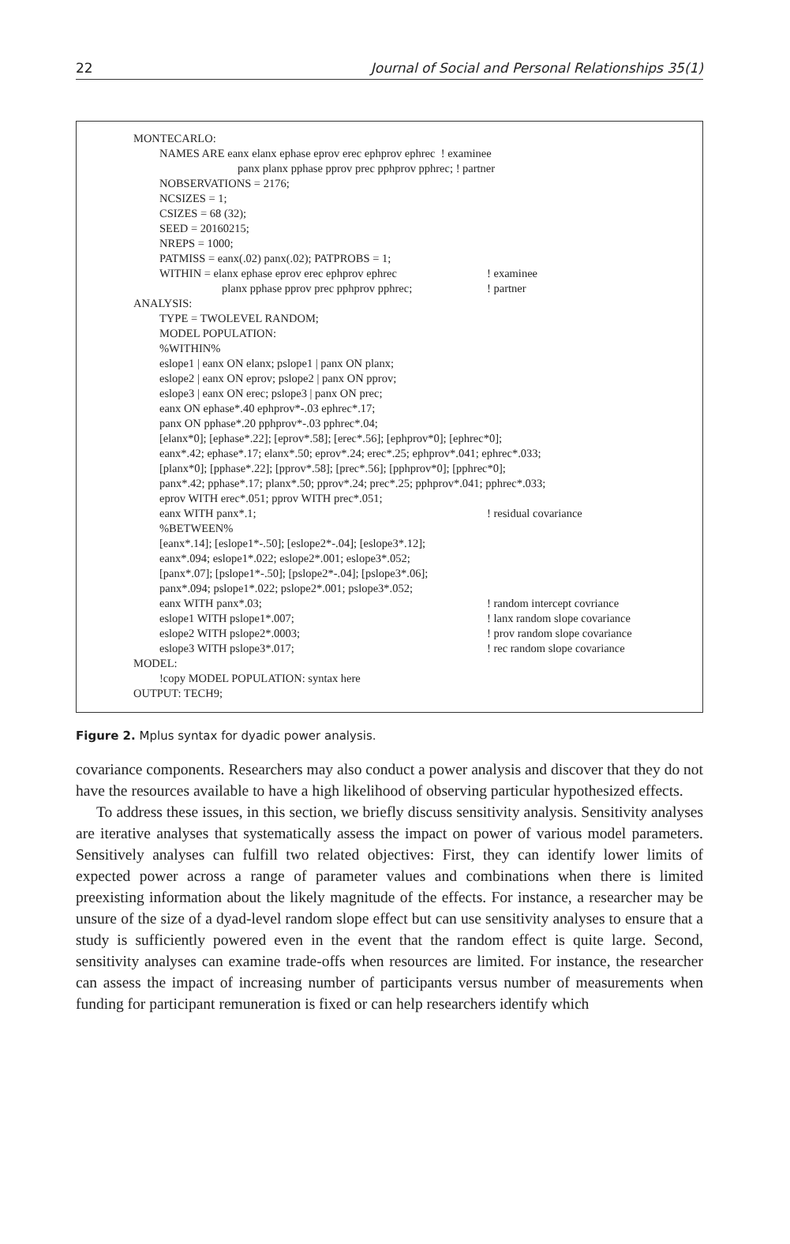22 Journal of Social and Personal Relationships 35(1)
MONTECARLO:
NAMES ARE eanx elanx ephase eprov erec ephprov ephrec ! examinee
panx planx pphase pprov prec pphprov pphrec; ! partner
NOBSERVATIONS = 2176;
NCSIZES = 1;
CSIZES = 68 (32);
SEED = 20160215;
NREPS = 1000;
PATMISS = eanx(.02) panx(.02); PATPROBS = 1;
WITHIN = elanx ephase eprov erec ephprov ephrec! examinee
planx pphase pprov prec pphprov pphrec;! partner
ANALYSIS:
TYPE = TWOLEVEL RANDOM;
MODEL POPULATION:
%WITHIN%
eslope1 | eanx ON elanx; pslope1 | panx ON planx;
eslope2 | eanx ON eprov; pslope2 | panx ON pprov;
eslope3 | eanx ON erec; pslope3 | panx ON prec;
eanx ON ephase*.40 ephprov*-.03 ephrec*.17;
panx ON pphase*.20 pphprov*-.03 pphrec*.04;
[elanx*0]; [ephase*.22]; [eprov*.58]; [erec*.56]; [ephprov*0]; [ephrec*0];
eanx*.42; ephase*.17; elanx*.50; eprov*.24; erec*.25; ephprov*.041; ephrec*.033;
[planx*0]; [pphase*.22]; [pprov*.58]; [prec*.56]; [pphprov*0]; [pphrec*0];
panx*.42; pphase*.17; planx*.50; pprov*.24; prec*.25; pphprov*.041; pphrec*.033;
eprov WITH erec*.051; pprov WITH prec*.051;
eanx WITH panx*.1;! residual covariance
%BETWEEN%
[eanx*.14]; [eslope1*-.50]; [eslope2*-.04]; [eslope3*.12];
eanx*.094; eslope1*.022; eslope2*.001; eslope3*.052;
[panx*.07]; [pslope1*-.50]; [pslope2*-.04]; [pslope3*.06];
panx*.094; pslope1*.022; pslope2*.001; pslope3*.052;
eanx WITH panx*.03;! random intercept covriance
eslope1 WITH pslope1*.007;! lanx random slope covariance
eslope2 WITH pslope2*.0003;! prov random slope covariance
eslope3 WITH pslope3*.017;! rec random slope covariance
MODEL:
!copy MODEL POPULATION: syntax here
OUTPUT: TECH9;
Figure 2. Mplus syntax for dyadic power analysis.
covariance components. Researchers may also conduct a power analysis and discover that they do not have the resources available to have a high likelihood of observing particular hypothesized effects.
To address these issues, in this section, we briefly discuss sensitivity analysis. Sensitivity analyses are iterative analyses that systematically assess the impact on power of various model parameters. Sensitively analyses can fulfill two related objectives: First, they can identify lower limits of expected power across a range of parameter values and combinations when there is limited preexisting information about the likely magnitude of the effects. For instance, a researcher may be unsure of the size of a dyad-level random slope effect but can use sensitivity analyses to ensure that a study is sufficiently powered even in the event that the random effect is quite large. Second, sensitivity analyses can examine trade-offs when resources are limited. For instance, the researcher can assess the impact of increasing number of participants versus number of measurements when funding for participant remuneration is fixed or can help researchers identify which